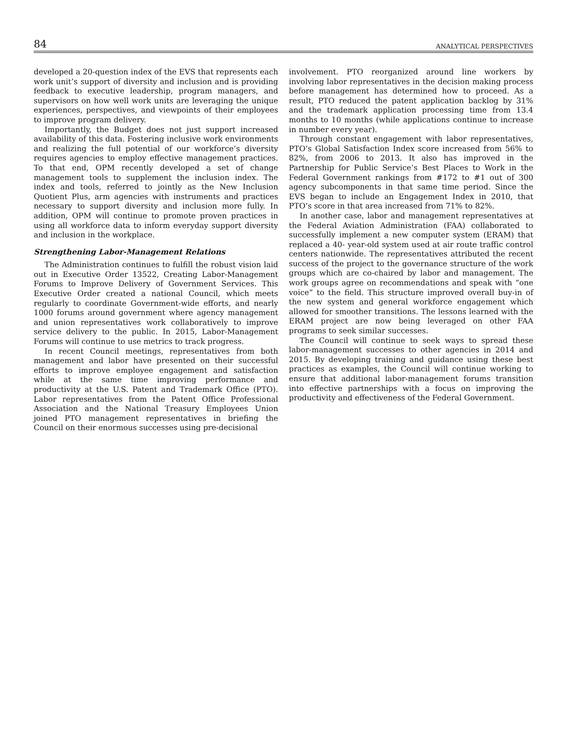84 ANALYTICAL PERSPECTIVES
developed a 20-question index of the EVS that represents each work unit’s support of diversity and inclusion and is providing feedback to executive leadership, program managers, and supervisors on how well work units are leveraging the unique experiences, perspectives, and viewpoints of their employees to improve program delivery.
Importantly, the Budget does not just support increased availability of this data. Fostering inclusive work environments and realizing the full potential of our workforce’s diversity requires agencies to employ effective management practices. To that end, OPM recently developed a set of change management tools to supplement the inclusion index. The index and tools, referred to jointly as the New Inclusion Quotient Plus, arm agencies with instruments and practices necessary to support diversity and inclusion more fully. In addition, OPM will continue to promote proven practices in using all workforce data to inform everyday support diversity and inclusion in the workplace.
Strengthening Labor-Management Relations
The Administration continues to fulfill the robust vision laid out in Executive Order 13522, Creating Labor-Management Forums to Improve Delivery of Government Services. This Executive Order created a national Council, which meets regularly to coordinate Government-wide efforts, and nearly 1000 forums around government where agency management and union representatives work collaboratively to improve service delivery to the public. In 2015, Labor-Management Forums will continue to use metrics to track progress.
In recent Council meetings, representatives from both management and labor have presented on their successful efforts to improve employee engagement and satisfaction while at the same time improving performance and productivity at the U.S. Patent and Trademark Office (PTO). Labor representatives from the Patent Office Professional Association and the National Treasury Employees Union joined PTO management representatives in briefing the Council on their enormous successes using pre-decisional
involvement. PTO reorganized around line workers by involving labor representatives in the decision making process before management has determined how to proceed. As a result, PTO reduced the patent application backlog by 31% and the trademark application processing time from 13.4 months to 10 months (while applications continue to increase in number every year).
Through constant engagement with labor representatives, PTO’s Global Satisfaction Index score increased from 56% to 82%, from 2006 to 2013. It also has improved in the Partnership for Public Service’s Best Places to Work in the Federal Government rankings from #172 to #1 out of 300 agency subcomponents in that same time period. Since the EVS began to include an Engagement Index in 2010, that PTO’s score in that area increased from 71% to 82%.
In another case, labor and management representatives at the Federal Aviation Administration (FAA) collaborated to successfully implement a new computer system (ERAM) that replaced a 40- year-old system used at air route traffic control centers nationwide. The representatives attributed the recent success of the project to the governance structure of the work groups which are co-chaired by labor and management. The work groups agree on recommendations and speak with “one voice” to the field. This structure improved overall buy-in of the new system and general workforce engagement which allowed for smoother transitions. The lessons learned with the ERAM project are now being leveraged on other FAA programs to seek similar successes.
The Council will continue to seek ways to spread these labor-management successes to other agencies in 2014 and 2015. By developing training and guidance using these best practices as examples, the Council will continue working to ensure that additional labor-management forums transition into effective partnerships with a focus on improving the productivity and effectiveness of the Federal Government.